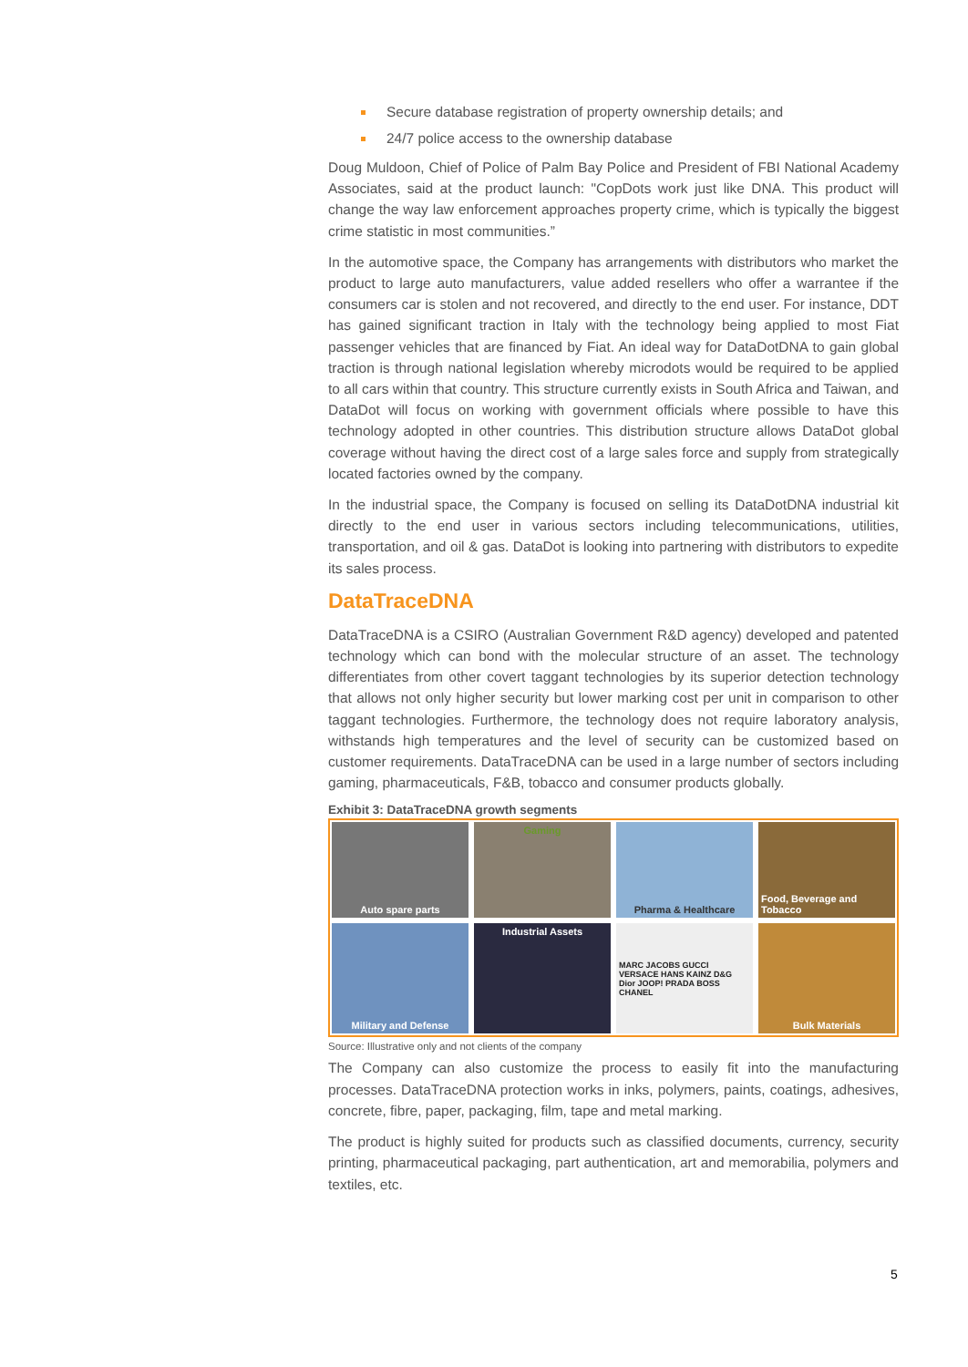Secure database registration of property ownership details; and
24/7 police access to the ownership database
Doug Muldoon, Chief of Police of Palm Bay Police and President of FBI National Academy Associates, said at the product launch: "CopDots work just like DNA. This product will change the way law enforcement approaches property crime, which is typically the biggest crime statistic in most communities.”
In the automotive space, the Company has arrangements with distributors who market the product to large auto manufacturers, value added resellers who offer a warrantee if the consumers car is stolen and not recovered, and directly to the end user. For instance, DDT has gained significant traction in Italy with the technology being applied to most Fiat passenger vehicles that are financed by Fiat. An ideal way for DataDotDNA to gain global traction is through national legislation whereby microdots would be required to be applied to all cars within that country. This structure currently exists in South Africa and Taiwan, and DataDot will focus on working with government officials where possible to have this technology adopted in other countries. This distribution structure allows DataDot global coverage without having the direct cost of a large sales force and supply from strategically located factories owned by the company.
In the industrial space, the Company is focused on selling its DataDotDNA industrial kit directly to the end user in various sectors including telecommunications, utilities, transportation, and oil & gas. DataDot is looking into partnering with distributors to expedite its sales process.
DataTraceDNA
DataTraceDNA is a CSIRO (Australian Government R&D agency) developed and patented technology which can bond with the molecular structure of an asset. The technology differentiates from other covert taggant technologies by its superior detection technology that allows not only higher security but lower marking cost per unit in comparison to other taggant technologies. Furthermore, the technology does not require laboratory analysis, withstands high temperatures and the level of security can be customized based on customer requirements. DataTraceDNA can be used in a large number of sectors including gaming, pharmaceuticals, F&B, tobacco and consumer products globally.
Exhibit 3: DataTraceDNA growth segments
Auto spare parts
Gaming
Pharma & Healthcare
Food, Beverage and Tobacco
Military and Defense
Industrial Assets
MARC JACOBS GUCCI VERSACE HANS KAINZ D&G Dior JOOP! PRADA BOSS CHANEL
Bulk Materials
Source: Illustrative only and not clients of the company
The Company can also customize the process to easily fit into the manufacturing processes. DataTraceDNA protection works in inks, polymers, paints, coatings, adhesives, concrete, fibre, paper, packaging, film, tape and metal marking.
The product is highly suited for products such as classified documents, currency, security printing, pharmaceutical packaging, part authentication, art and memorabilia, polymers and textiles, etc.
5